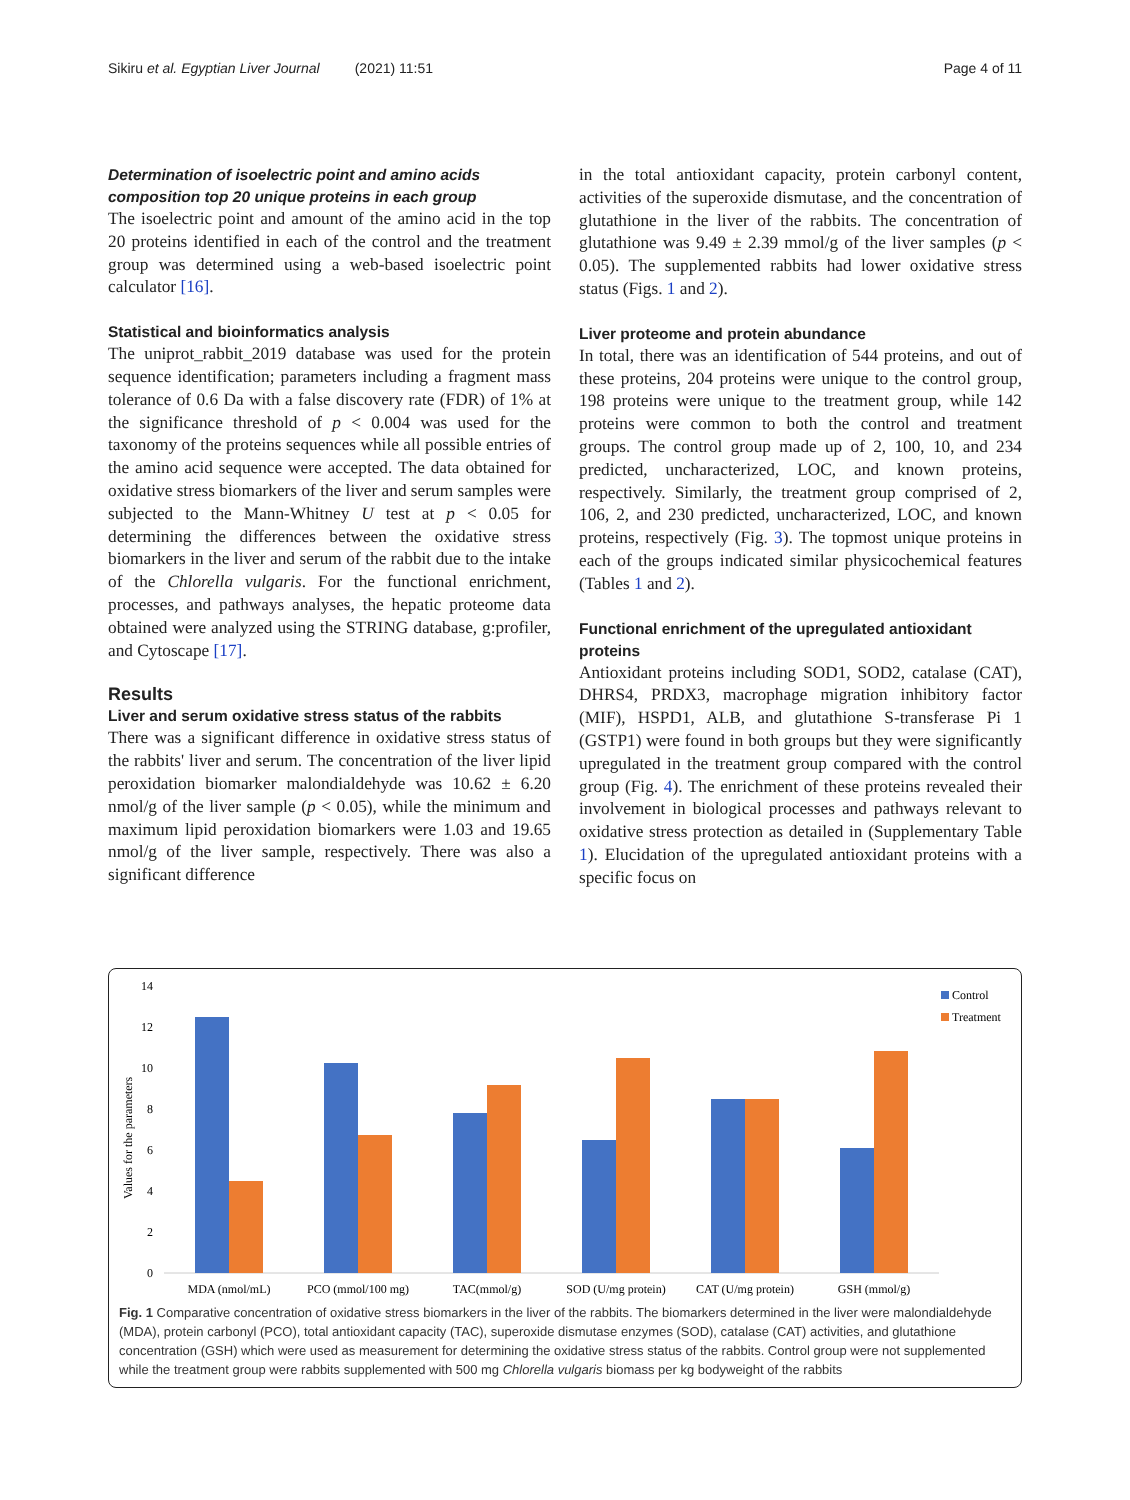Sikiru et al. Egyptian Liver Journal (2021) 11:51 Page 4 of 11
Determination of isoelectric point and amino acids composition top 20 unique proteins in each group
The isoelectric point and amount of the amino acid in the top 20 proteins identified in each of the control and the treatment group was determined using a web-based isoelectric point calculator [16].
Statistical and bioinformatics analysis
The uniprot_rabbit_2019 database was used for the protein sequence identification; parameters including a fragment mass tolerance of 0.6 Da with a false discovery rate (FDR) of 1% at the significance threshold of p < 0.004 was used for the taxonomy of the proteins sequences while all possible entries of the amino acid sequence were accepted. The data obtained for oxidative stress biomarkers of the liver and serum samples were subjected to the Mann-Whitney U test at p < 0.05 for determining the differences between the oxidative stress biomarkers in the liver and serum of the rabbit due to the intake of the Chlorella vulgaris. For the functional enrichment, processes, and pathways analyses, the hepatic proteome data obtained were analyzed using the STRING database, g:profiler, and Cytoscape [17].
Results
Liver and serum oxidative stress status of the rabbits
There was a significant difference in oxidative stress status of the rabbits' liver and serum. The concentration of the liver lipid peroxidation biomarker malondialdehyde was 10.62 ± 6.20 nmol/g of the liver sample (p < 0.05), while the minimum and maximum lipid peroxidation biomarkers were 1.03 and 19.65 nmol/g of the liver sample, respectively. There was also a significant difference
in the total antioxidant capacity, protein carbonyl content, activities of the superoxide dismutase, and the concentration of glutathione in the liver of the rabbits. The concentration of glutathione was 9.49 ± 2.39 mmol/g of the liver samples (p < 0.05). The supplemented rabbits had lower oxidative stress status (Figs. 1 and 2).
Liver proteome and protein abundance
In total, there was an identification of 544 proteins, and out of these proteins, 204 proteins were unique to the control group, 198 proteins were unique to the treatment group, while 142 proteins were common to both the control and treatment groups. The control group made up of 2, 100, 10, and 234 predicted, uncharacterized, LOC, and known proteins, respectively. Similarly, the treatment group comprised of 2, 106, 2, and 230 predicted, uncharacterized, LOC, and known proteins, respectively (Fig. 3). The topmost unique proteins in each of the groups indicated similar physicochemical features (Tables 1 and 2).
Functional enrichment of the upregulated antioxidant proteins
Antioxidant proteins including SOD1, SOD2, catalase (CAT), DHRS4, PRDX3, macrophage migration inhibitory factor (MIF), HSPD1, ALB, and glutathione S-transferase Pi 1 (GSTP1) were found in both groups but they were significantly upregulated in the treatment group compared with the control group (Fig. 4). The enrichment of these proteins revealed their involvement in biological processes and pathways relevant to oxidative stress protection as detailed in (Supplementary Table 1). Elucidation of the upregulated antioxidant proteins with a specific focus on
14
12
10
8
6
4
2
0
Values for the parameters
MDA (nmol/mL)
PCO (mmol/100 mg)
TAC(mmol/g)
SOD (U/mg protein)
CAT (U/mg protein)
GSH (mmol/g)
Control
Treatment
Fig. 1 Comparative concentration of oxidative stress biomarkers in the liver of the rabbits. The biomarkers determined in the liver were malondialdehyde (MDA), protein carbonyl (PCO), total antioxidant capacity (TAC), superoxide dismutase enzymes (SOD), catalase (CAT) activities, and glutathione concentration (GSH) which were used as measurement for determining the oxidative stress status of the rabbits. Control group were not supplemented while the treatment group were rabbits supplemented with 500 mg Chlorella vulgaris biomass per kg bodyweight of the rabbits